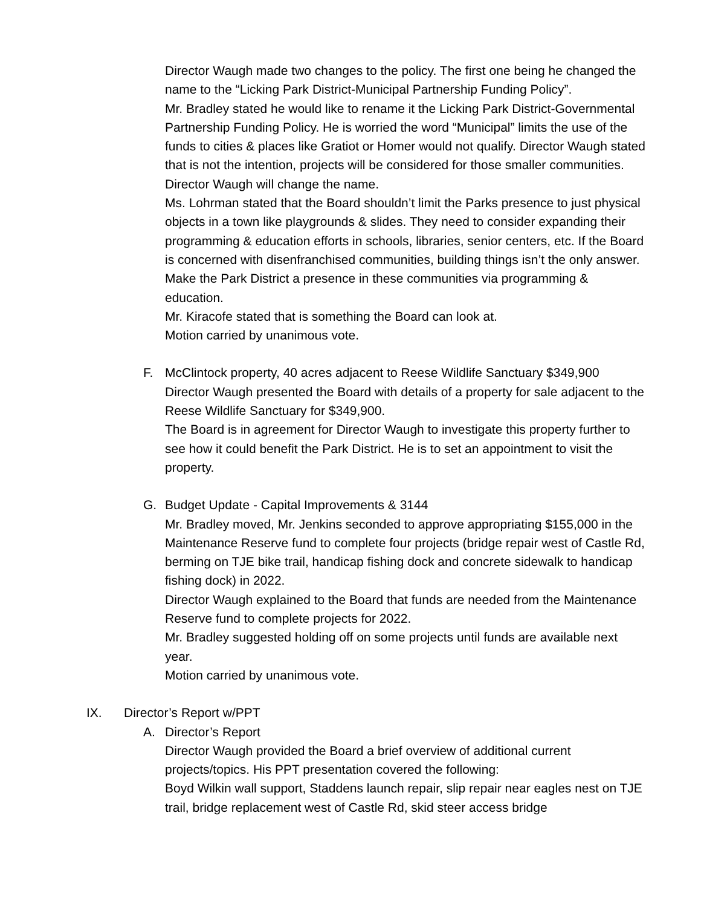Director Waugh made two changes to the policy. The first one being he changed the name to the “Licking Park District-Municipal Partnership Funding Policy”.
Mr. Bradley stated he would like to rename it the Licking Park District-Governmental Partnership Funding Policy. He is worried the word “Municipal” limits the use of the funds to cities & places like Gratiot or Homer would not qualify. Director Waugh stated that is not the intention, projects will be considered for those smaller communities. Director Waugh will change the name.
Ms. Lohrman stated that the Board shouldn’t limit the Parks presence to just physical objects in a town like playgrounds & slides. They need to consider expanding their programming & education efforts in schools, libraries, senior centers, etc. If the Board is concerned with disenfranchised communities, building things isn’t the only answer. Make the Park District a presence in these communities via programming & education.
Mr. Kiracofe stated that is something the Board can look at.
Motion carried by unanimous vote.
F. McClintock property, 40 acres adjacent to Reese Wildlife Sanctuary $349,900
Director Waugh presented the Board with details of a property for sale adjacent to the Reese Wildlife Sanctuary for $349,900.
The Board is in agreement for Director Waugh to investigate this property further to see how it could benefit the Park District. He is to set an appointment to visit the property.
G. Budget Update - Capital Improvements & 3144
Mr. Bradley moved, Mr. Jenkins seconded to approve appropriating $155,000 in the Maintenance Reserve fund to complete four projects (bridge repair west of Castle Rd, berming on TJE bike trail, handicap fishing dock and concrete sidewalk to handicap fishing dock) in 2022.
Director Waugh explained to the Board that funds are needed from the Maintenance Reserve fund to complete projects for 2022.
Mr. Bradley suggested holding off on some projects until funds are available next year.
Motion carried by unanimous vote.
IX. Director’s Report w/PPT
A. Director’s Report
Director Waugh provided the Board a brief overview of additional current projects/topics. His PPT presentation covered the following:
Boyd Wilkin wall support, Staddens launch repair, slip repair near eagles nest on TJE trail, bridge replacement west of Castle Rd, skid steer access bridge